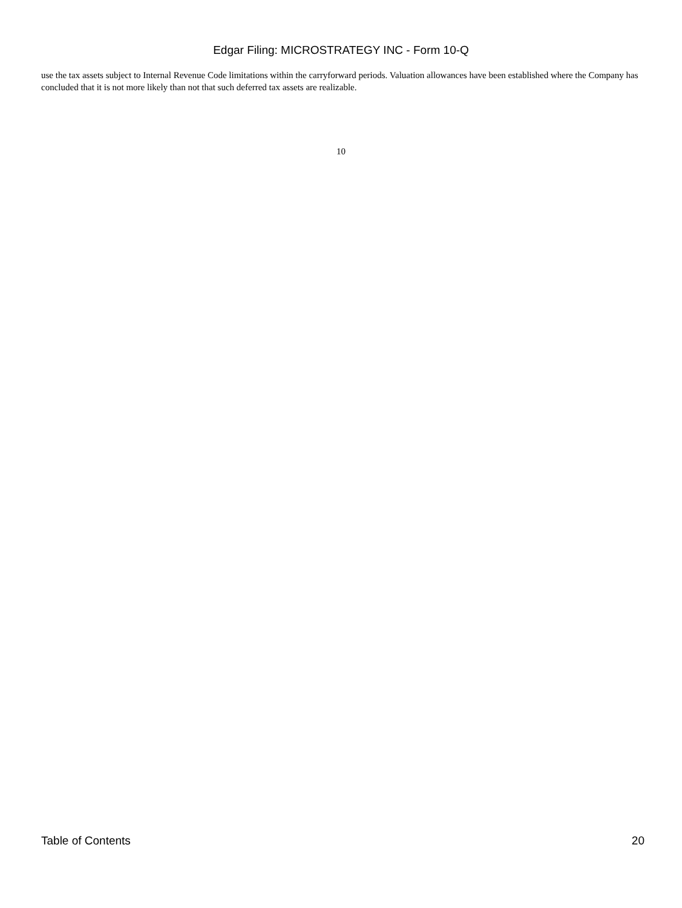Edgar Filing: MICROSTRATEGY INC - Form 10-Q
use the tax assets subject to Internal Revenue Code limitations within the carryforward periods. Valuation allowances have been established where the Company has concluded that it is not more likely than not that such deferred tax assets are realizable.
10
Table of Contents 20